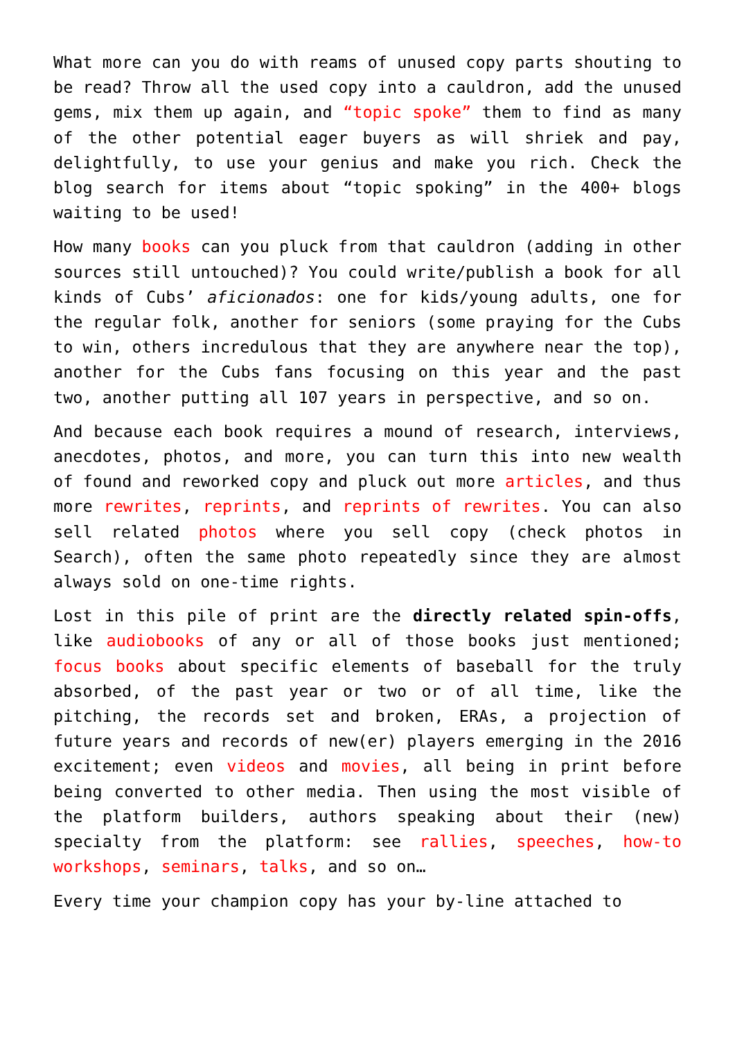What more can you do with reams of unused copy parts shouting to be read? Throw all the used copy into a cauldron, add the unused gems, mix them up again, and “topic spoke” them to find as many of the other potential eager buyers as will shriek and pay, delightfully, to use your genius and make you rich. Check the blog search for items about “topic spoking” in the 400+ blogs waiting to be used!
How many books can you pluck from that cauldron (adding in other sources still untouched)? You could write/publish a book for all kinds of Cubs’ aficionados: one for kids/young adults, one for the regular folk, another for seniors (some praying for the Cubs to win, others incredulous that they are anywhere near the top), another for the Cubs fans focusing on this year and the past two, another putting all 107 years in perspective, and so on.
And because each book requires a mound of research, interviews, anecdotes, photos, and more, you can turn this into new wealth of found and reworked copy and pluck out more articles, and thus more rewrites, reprints, and reprints of rewrites. You can also sell related photos where you sell copy (check photos in Search), often the same photo repeatedly since they are almost always sold on one-time rights.
Lost in this pile of print are the directly related spin-offs, like audiobooks of any or all of those books just mentioned; focus books about specific elements of baseball for the truly absorbed, of the past year or two or of all time, like the pitching, the records set and broken, ERAs, a projection of future years and records of new(er) players emerging in the 2016 excitement; even videos and movies, all being in print before being converted to other media. Then using the most visible of the platform builders, authors speaking about their (new) specialty from the platform: see rallies, speeches, how-to workshops, seminars, talks, and so on…
Every time your champion copy has your by-line attached to